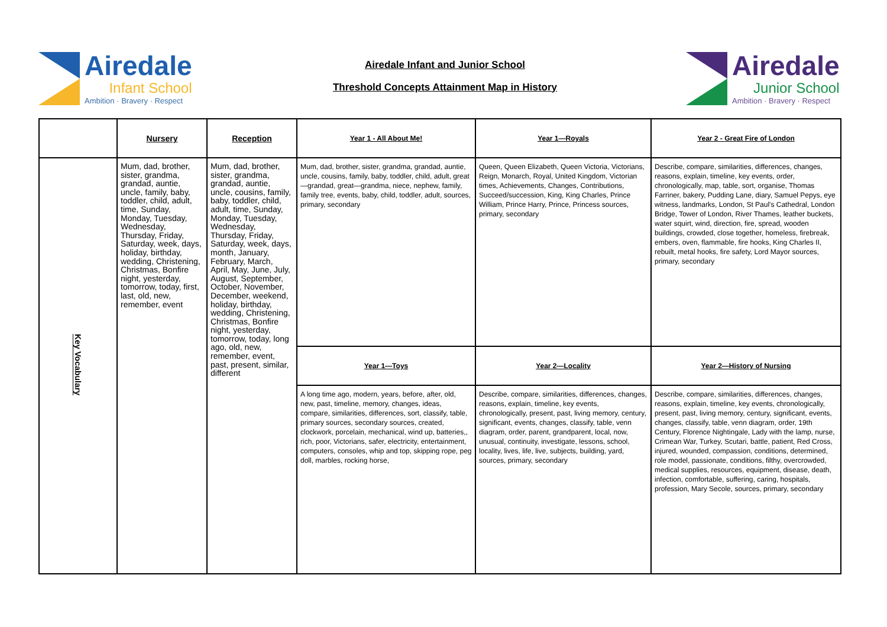Airedale
Infant School
Ambition · Bravery · Respect
Airedale Infant and Junior School
Threshold Concepts Attainment Map in History
Airedale
Junior School
Ambition · Bravery · Respect
| | Nursery | Reception | Year 1 - All About Me! | Year 1—Royals | Year 2 - Great Fire of London |
| --- | --- | --- | --- | --- | --- |
| Key Vocabulary | Mum, dad, brother, sister, grandma, grandad, auntie, uncle, family, baby, toddler, child, adult, time, Sunday, Monday, Tuesday, Wednesday, Thursday, Friday, Saturday, week, days, holiday, birthday, wedding, Christening, Christmas, Bonfire night, yesterday, tomorrow, today, first, last, old, new, remember, event | Mum, dad, brother, sister, grandma, grandad, auntie, uncle, cousins, family, baby, toddler, child, adult, time, Sunday, Monday, Tuesday, Wednesday, Thursday, Friday, Saturday, week, days, month, January, February, March, April, May, June, July, August, September, October, November, December, weekend, holiday, birthday, wedding, Christening, Christmas, Bonfire night, yesterday, tomorrow, today, long ago, old, new, remember, event, past, present, similar, different | Mum, dad, brother, sister, grandma, grandad, auntie, uncle, cousins, family, baby, toddler, child, adult, great—grandad, great—grandma, niece, nephew, family, family tree, events, baby, child, toddler, adult, sources, primary, secondary | Queen, Queen Elizabeth, Queen Victoria, Victorians, Reign, Monarch, Royal, United Kingdom, Victorian times, Achievements, Changes, Contributions, Succeed/succession, King, King Charles, Prince William, Prince Harry, Prince, Princess sources, primary, secondary | Describe, compare, similarities, differences, changes, reasons, explain, timeline, key events, order, chronologically, map, table, sort, organise, Thomas Farriner, bakery, Pudding Lane, diary, Samuel Pepys, eye witness, landmarks, London, St Paul's Cathedral, London Bridge, Tower of London, River Thames, leather buckets, water squirt, wind, direction, fire, spread, wooden buildings, crowded, close together, homeless, firebreak, embers, oven, flammable, fire hooks, King Charles II, rebuilt, metal hooks, fire safety, Lord Mayor sources, primary, secondary |
| | | | Year 1—Toys | Year 2—Locality | Year 2—History of Nursing |
| | | | A long time ago, modern, years, before, after, old, new, past, timeline, memory, changes, ideas, compare, similarities, differences, sort, classify, table, primary sources, secondary sources, created, clockwork, porcelain, mechanical, wind up, batteries,, rich, poor, Victorians, safer, electricity, entertainment, computers, consoles, whip and top, skipping rope, peg doll, marbles, rocking horse, | Describe, compare, similarities, differences, changes, reasons, explain, timeline, key events, chronologically, present, past, living memory, century, significant, events, changes, classify, table, venn diagram, order, parent, grandparent, local, now, unusual, continuity, investigate, lessons, school, locality, lives, life, live, subjects, building, yard, sources, primary, secondary | Describe, compare, similarities, differences, changes, reasons, explain, timeline, key events, chronologically, present, past, living memory, century, significant, events, changes, classify, table, venn diagram, order, 19th Century, Florence Nightingale, Lady with the lamp, nurse, Crimean War, Turkey, Scutari, battle, patient, Red Cross, injured, wounded, compassion, conditions, determined, role model, passionate, conditions, filthy, overcrowded, medical supplies, resources, equipment, disease, death, infection, comfortable, suffering, caring, hospitals, profession, Mary Secole, sources, primary, secondary |